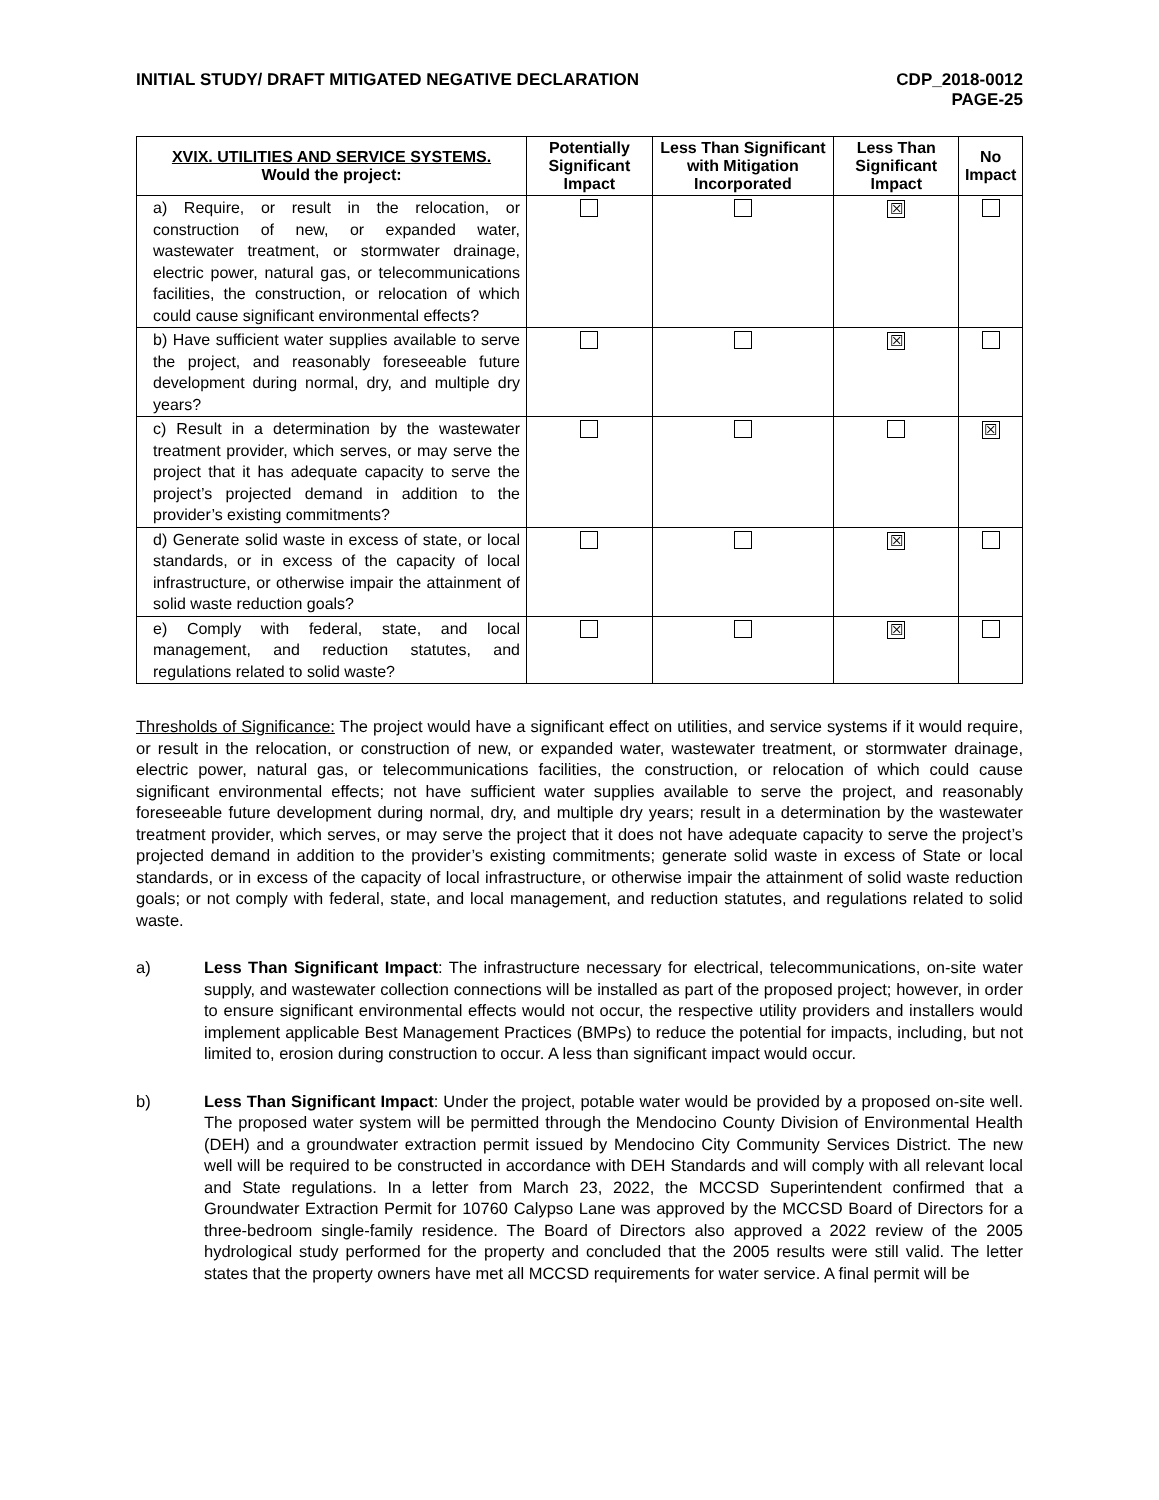INITIAL STUDY/ DRAFT MITIGATED NEGATIVE DECLARATION
CDP_2018-0012
PAGE-25
| XVIX. UTILITIES AND SERVICE SYSTEMS. Would the project: | Potentially Significant Impact | Less Than Significant with Mitigation Incorporated | Less Than Significant Impact | No Impact |
| --- | --- | --- | --- | --- |
| a) Require, or result in the relocation, or construction of new, or expanded water, wastewater treatment, or stormwater drainage, electric power, natural gas, or telecommunications facilities, the construction, or relocation of which could cause significant environmental effects? | | | ☒ | |
| b) Have sufficient water supplies available to serve the project, and reasonably foreseeable future development during normal, dry, and multiple dry years? | | | ☒ | |
| c) Result in a determination by the wastewater treatment provider, which serves, or may serve the project that it has adequate capacity to serve the project’s projected demand in addition to the provider’s existing commitments? | | | | ☒ |
| d) Generate solid waste in excess of state, or local standards, or in excess of the capacity of local infrastructure, or otherwise impair the attainment of solid waste reduction goals? | | | ☒ | |
| e) Comply with federal, state, and local management, and reduction statutes, and regulations related to solid waste? | | | ☒ | |
Thresholds of Significance: The project would have a significant effect on utilities, and service systems if it would require, or result in the relocation, or construction of new, or expanded water, wastewater treatment, or stormwater drainage, electric power, natural gas, or telecommunications facilities, the construction, or relocation of which could cause significant environmental effects; not have sufficient water supplies available to serve the project, and reasonably foreseeable future development during normal, dry, and multiple dry years; result in a determination by the wastewater treatment provider, which serves, or may serve the project that it does not have adequate capacity to serve the project’s projected demand in addition to the provider’s existing commitments; generate solid waste in excess of State or local standards, or in excess of the capacity of local infrastructure, or otherwise impair the attainment of solid waste reduction goals; or not comply with federal, state, and local management, and reduction statutes, and regulations related to solid waste.
a) Less Than Significant Impact: The infrastructure necessary for electrical, telecommunications, on-site water supply, and wastewater collection connections will be installed as part of the proposed project; however, in order to ensure significant environmental effects would not occur, the respective utility providers and installers would implement applicable Best Management Practices (BMPs) to reduce the potential for impacts, including, but not limited to, erosion during construction to occur. A less than significant impact would occur.
b) Less Than Significant Impact: Under the project, potable water would be provided by a proposed on-site well. The proposed water system will be permitted through the Mendocino County Division of Environmental Health (DEH) and a groundwater extraction permit issued by Mendocino City Community Services District. The new well will be required to be constructed in accordance with DEH Standards and will comply with all relevant local and State regulations. In a letter from March 23, 2022, the MCCSD Superintendent confirmed that a Groundwater Extraction Permit for 10760 Calypso Lane was approved by the MCCSD Board of Directors for a three-bedroom single-family residence. The Board of Directors also approved a 2022 review of the 2005 hydrological study performed for the property and concluded that the 2005 results were still valid. The letter states that the property owners have met all MCCSD requirements for water service. A final permit will be